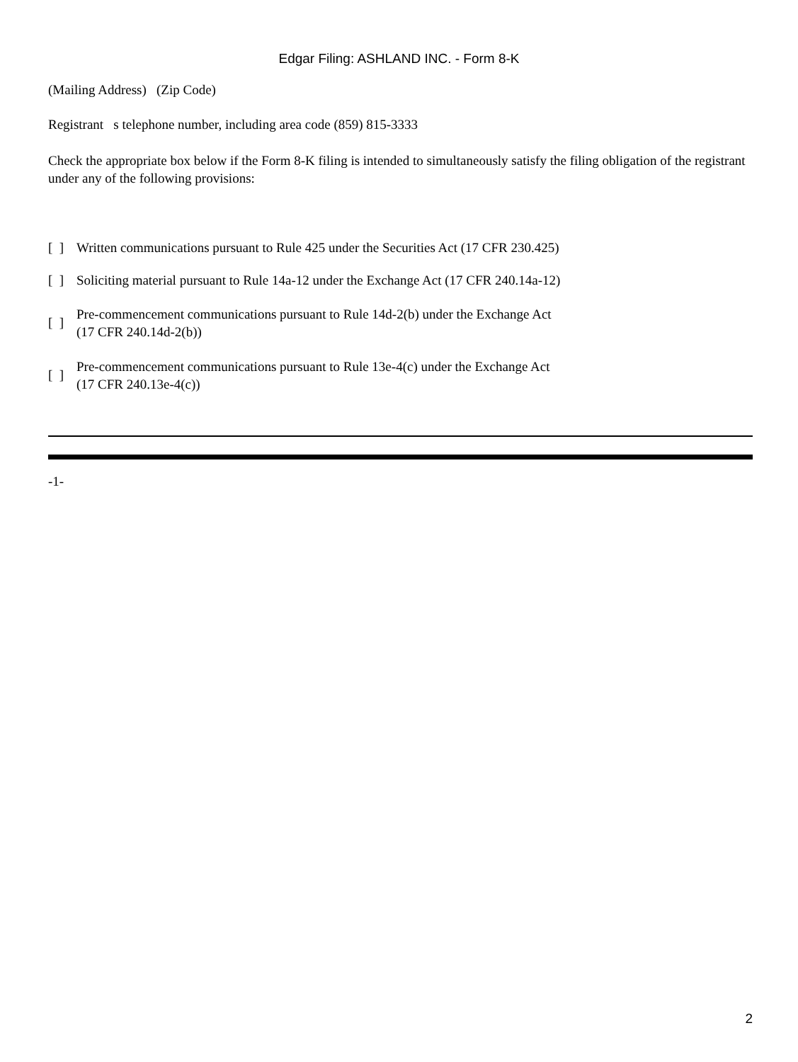Edgar Filing: ASHLAND INC. - Form 8-K
(Mailing Address) (Zip Code)
Registrant s telephone number, including area code (859) 815-3333
Check the appropriate box below if the Form 8-K filing is intended to simultaneously satisfy the filing obligation of the registrant under any of the following provisions:
| [ ] | Written communications pursuant to Rule 425 under the Securities Act (17 CFR 230.425) |
| [ ] | Soliciting material pursuant to Rule 14a-12 under the Exchange Act (17 CFR 240.14a-12) |
| [ ] | Pre-commencement communications pursuant to Rule 14d-2(b) under the Exchange Act (17 CFR 240.14d-2(b)) |
| [ ] | Pre-commencement communications pursuant to Rule 13e-4(c) under the Exchange Act (17 CFR 240.13e-4(c)) |
-1-
2